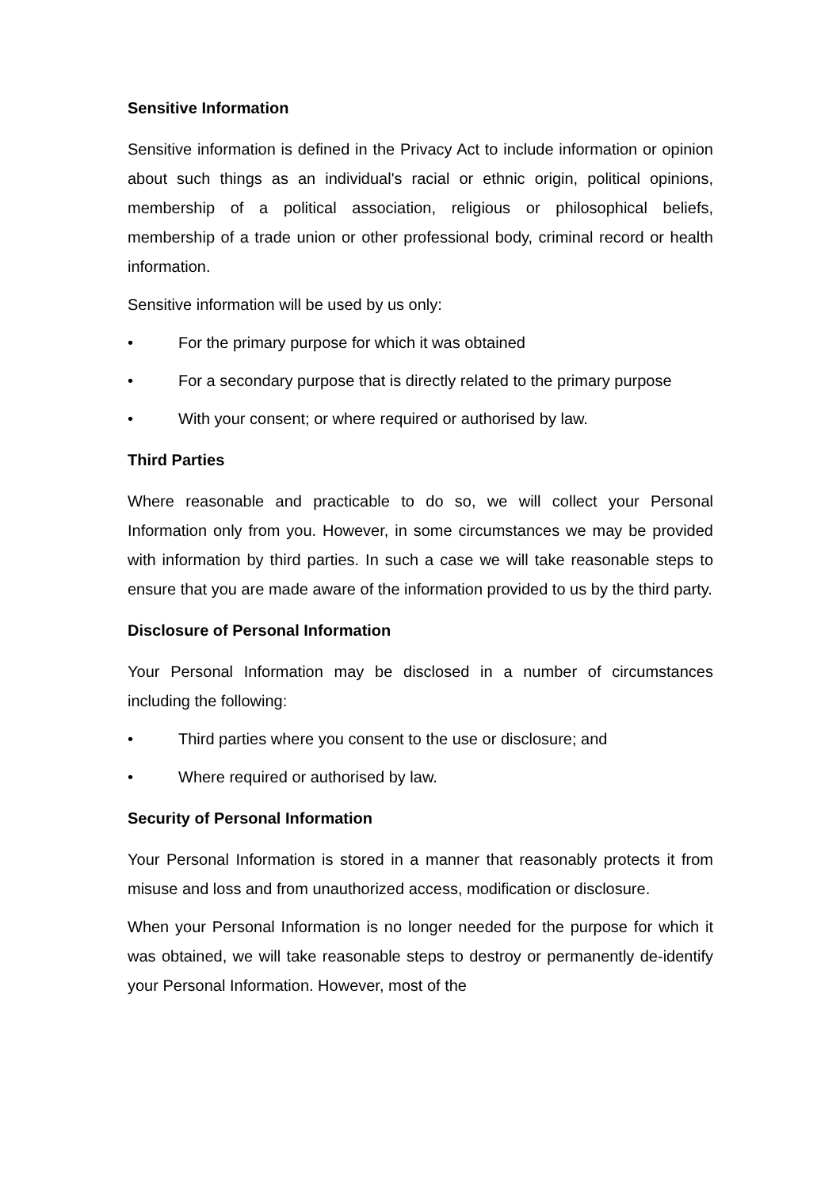Sensitive Information
Sensitive information is defined in the Privacy Act to include information or opinion about such things as an individual's racial or ethnic origin, political opinions, membership of a political association, religious or philosophical beliefs, membership of a trade union or other professional body, criminal record or health information.
Sensitive information will be used by us only:
• For the primary purpose for which it was obtained
• For a secondary purpose that is directly related to the primary purpose
• With your consent; or where required or authorised by law.
Third Parties
Where reasonable and practicable to do so, we will collect your Personal Information only from you. However, in some circumstances we may be provided with information by third parties. In such a case we will take reasonable steps to ensure that you are made aware of the information provided to us by the third party.
Disclosure of Personal Information
Your Personal Information may be disclosed in a number of circumstances including the following:
• Third parties where you consent to the use or disclosure; and
• Where required or authorised by law.
Security of Personal Information
Your Personal Information is stored in a manner that reasonably protects it from misuse and loss and from unauthorized access, modification or disclosure.
When your Personal Information is no longer needed for the purpose for which it was obtained, we will take reasonable steps to destroy or permanently de-identify your Personal Information. However, most of the